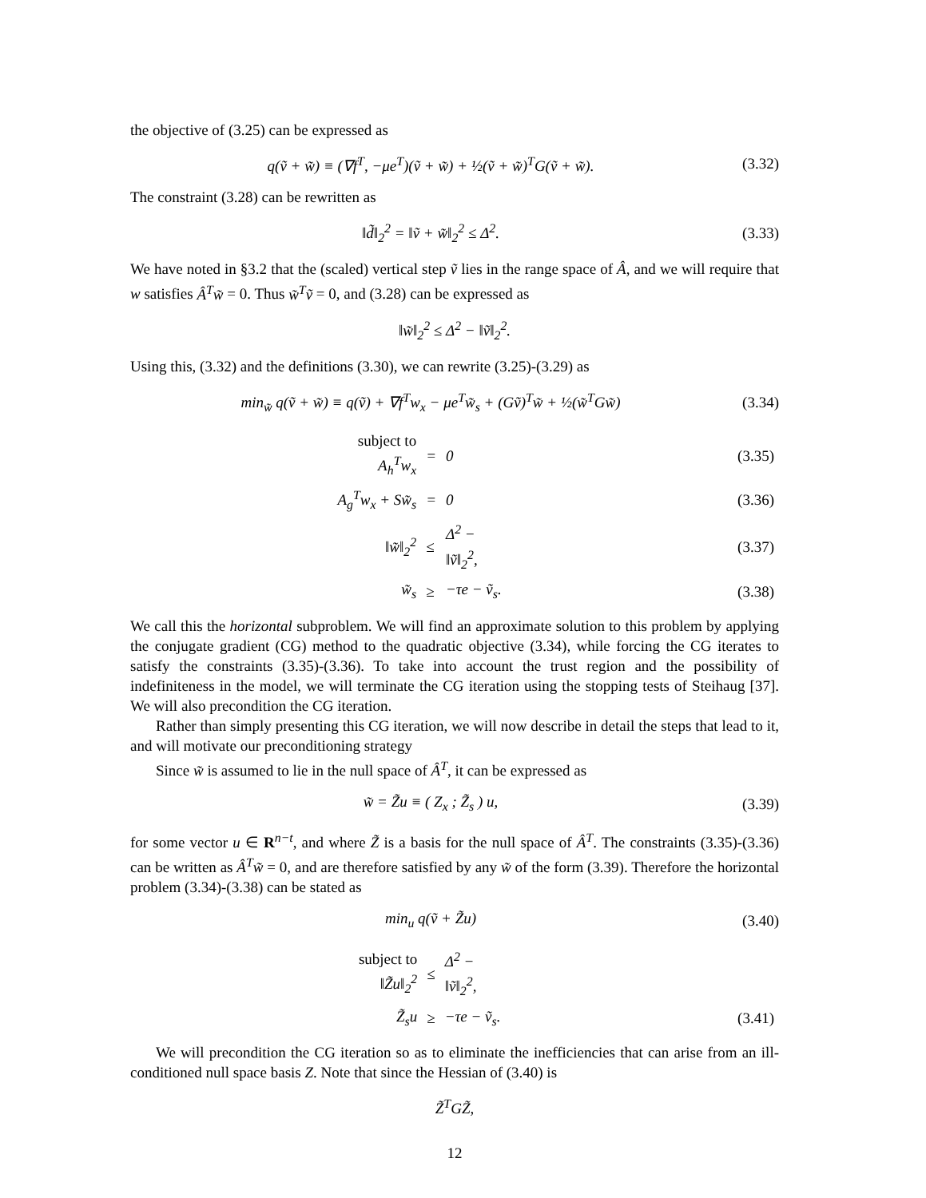the objective of (3.25) can be expressed as
q(ṽ + w̃) ≡ (∇f<sup>T</sup>, −μe<sup>T</sup>)(ṽ + w̃) + ½(ṽ + w̃)<sup>T</sup>G(ṽ + w̃).
(3.32)
The constraint (3.28) can be rewritten as
‖d̃‖<sub>2</sub><sup>2</sup> = ‖ṽ + w̃‖<sub>2</sub><sup>2</sup> ≤ Δ<sup>2</sup>.
(3.33)
We have noted in §3.2 that the (scaled) vertical step ṽ lies in the range space of Â, and we will require that w satisfies Â<sup>T</sup>w̃ = 0. Thus w̃<sup>T</sup>ṽ = 0, and (3.28) can be expressed as
‖w̃‖<sub>2</sub><sup>2</sup> ≤ Δ<sup>2</sup> − ‖ṽ‖<sub>2</sub><sup>2</sup>.
Using this, (3.32) and the definitions (3.30), we can rewrite (3.25)-(3.29) as
min<sub>w̃</sub> q(ṽ + w̃) ≡ q(ṽ) + ∇f<sup>T</sup>w<sub>x</sub> − μe<sup>T</sup>w̃<sub>s</sub> + (Gṽ)<sup>T</sup>w̃ + ½(w̃<sup>T</sup>Gw̃)
(3.34)
| subject to A<sub>h</sub><sup>T</sup>w<sub>x</sub> | = | 0 | (3.35) |
| A<sub>g</sub><sup>T</sup>w<sub>x</sub> + Sw̃<sub>s</sub> | = | 0 | (3.36) |
| ‖w̃‖<sub>2</sub><sup>2</sup> | ≤ | Δ<sup>2</sup> − ‖ṽ‖<sub>2</sub><sup>2</sup>, | (3.37) |
| w̃<sub>s</sub> | ≥ | −τe − ṽ<sub>s</sub>. | (3.38) |
We call this the horizontal subproblem. We will find an approximate solution to this problem by applying the conjugate gradient (CG) method to the quadratic objective (3.34), while forcing the CG iterates to satisfy the constraints (3.35)-(3.36). To take into account the trust region and the possibility of indefiniteness in the model, we will terminate the CG iteration using the stopping tests of Steihaug [37]. We will also precondition the CG iteration.
Rather than simply presenting this CG iteration, we will now describe in detail the steps that lead to it, and will motivate our preconditioning strategy
Since w̃ is assumed to lie in the null space of Â<sup>T</sup>, it can be expressed as
w̃ = Z̃u ≡ ( Z<sub>x</sub> ; Z̃<sub>s</sub> ) u,
(3.39)
for some vector u ∈ R<sup>n−t</sup>, and where Z̃ is a basis for the null space of Â<sup>T</sup>. The constraints (3.35)-(3.36) can be written as Â<sup>T</sup>w̃ = 0, and are therefore satisfied by any w̃ of the form (3.39). Therefore the horizontal problem (3.34)-(3.38) can be stated as
min<sub>u</sub> q(ṽ + Z̃u)
(3.40)
| subject to ‖Z̃u‖<sub>2</sub><sup>2</sup> | ≤ | Δ<sup>2</sup> − ‖ṽ‖<sub>2</sub><sup>2</sup>, | |
| Z̃<sub>s</sub>u | ≥ | −τe − ṽ<sub>s</sub>. | (3.41) |
We will precondition the CG iteration so as to eliminate the inefficiencies that can arise from an ill-conditioned null space basis Z. Note that since the Hessian of (3.40) is
Z̃<sup>T</sup>GZ̃,
12